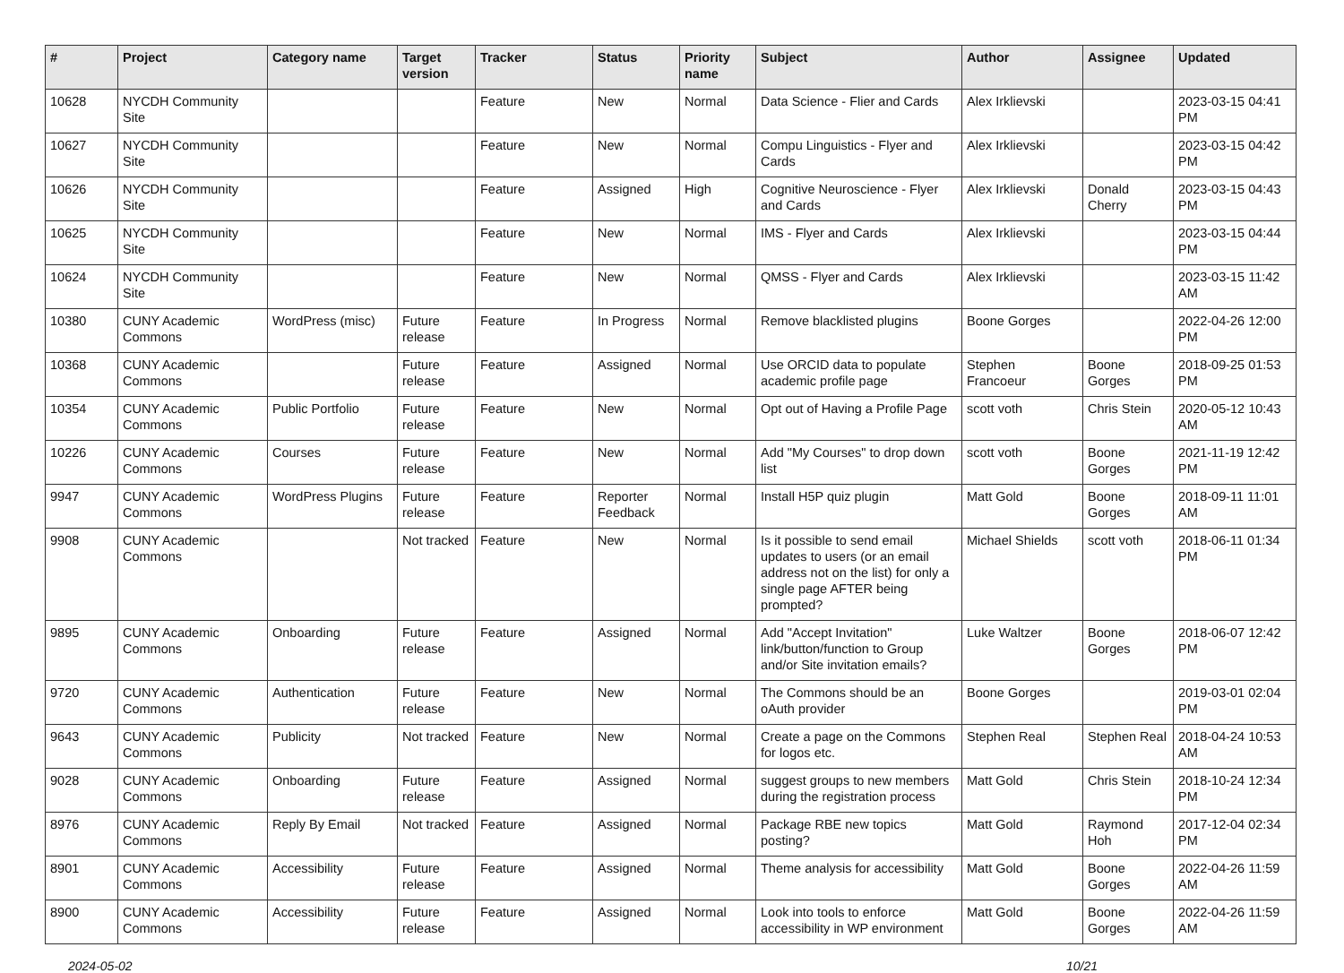| # | Project | Category name | Target version | Tracker | Status | Priority name | Subject | Author | Assignee | Updated |
| --- | --- | --- | --- | --- | --- | --- | --- | --- | --- | --- |
| 10628 | NYCDH Community Site | | | Feature | New | Normal | Data Science - Flier and Cards | Alex Irklievski | | 2023-03-15 04:41 PM |
| 10627 | NYCDH Community Site | | | Feature | New | Normal | Compu Linguistics - Flyer and Cards | Alex Irklievski | | 2023-03-15 04:42 PM |
| 10626 | NYCDH Community Site | | | Feature | Assigned | High | Cognitive Neuroscience - Flyer and Cards | Alex Irklievski | Donald Cherry | 2023-03-15 04:43 PM |
| 10625 | NYCDH Community Site | | | Feature | New | Normal | IMS - Flyer and Cards | Alex Irklievski | | 2023-03-15 04:44 PM |
| 10624 | NYCDH Community Site | | | Feature | New | Normal | QMSS - Flyer and Cards | Alex Irklievski | | 2023-03-15 11:42 AM |
| 10380 | CUNY Academic Commons | WordPress (misc) | Future release | Feature | In Progress | Normal | Remove blacklisted plugins | Boone Gorges | | 2022-04-26 12:00 PM |
| 10368 | CUNY Academic Commons | | Future release | Feature | Assigned | Normal | Use ORCID data to populate academic profile page | Stephen Francoeur | Boone Gorges | 2018-09-25 01:53 PM |
| 10354 | CUNY Academic Commons | Public Portfolio | Future release | Feature | New | Normal | Opt out of Having a Profile Page | scott voth | Chris Stein | 2020-05-12 10:43 AM |
| 10226 | CUNY Academic Commons | Courses | Future release | Feature | New | Normal | Add "My Courses" to drop down list | scott voth | Boone Gorges | 2021-11-19 12:42 PM |
| 9947 | CUNY Academic Commons | WordPress Plugins | Future release | Feature | Reporter Feedback | Normal | Install H5P quiz plugin | Matt Gold | Boone Gorges | 2018-09-11 11:01 AM |
| 9908 | CUNY Academic Commons | | Not tracked | Feature | New | Normal | Is it possible to send email updates to users (or an email address not on the list) for only a single page AFTER being prompted? | Michael Shields | scott voth | 2018-06-11 01:34 PM |
| 9895 | CUNY Academic Commons | Onboarding | Future release | Feature | Assigned | Normal | Add "Accept Invitation" link/button/function to Group and/or Site invitation emails? | Luke Waltzer | Boone Gorges | 2018-06-07 12:42 PM |
| 9720 | CUNY Academic Commons | Authentication | Future release | Feature | New | Normal | The Commons should be an oAuth provider | Boone Gorges | | 2019-03-01 02:04 PM |
| 9643 | CUNY Academic Commons | Publicity | Not tracked | Feature | New | Normal | Create a page on the Commons for logos etc. | Stephen Real | Stephen Real | 2018-04-24 10:53 AM |
| 9028 | CUNY Academic Commons | Onboarding | Future release | Feature | Assigned | Normal | suggest groups to new members during the registration process | Matt Gold | Chris Stein | 2018-10-24 12:34 PM |
| 8976 | CUNY Academic Commons | Reply By Email | Not tracked | Feature | Assigned | Normal | Package RBE new topics posting? | Matt Gold | Raymond Hoh | 2017-12-04 02:34 PM |
| 8901 | CUNY Academic Commons | Accessibility | Future release | Feature | Assigned | Normal | Theme analysis for accessibility | Matt Gold | Boone Gorges | 2022-04-26 11:59 AM |
| 8900 | CUNY Academic Commons | Accessibility | Future release | Feature | Assigned | Normal | Look into tools to enforce accessibility in WP environment | Matt Gold | Boone Gorges | 2022-04-26 11:59 AM |
2024-05-02 10/21